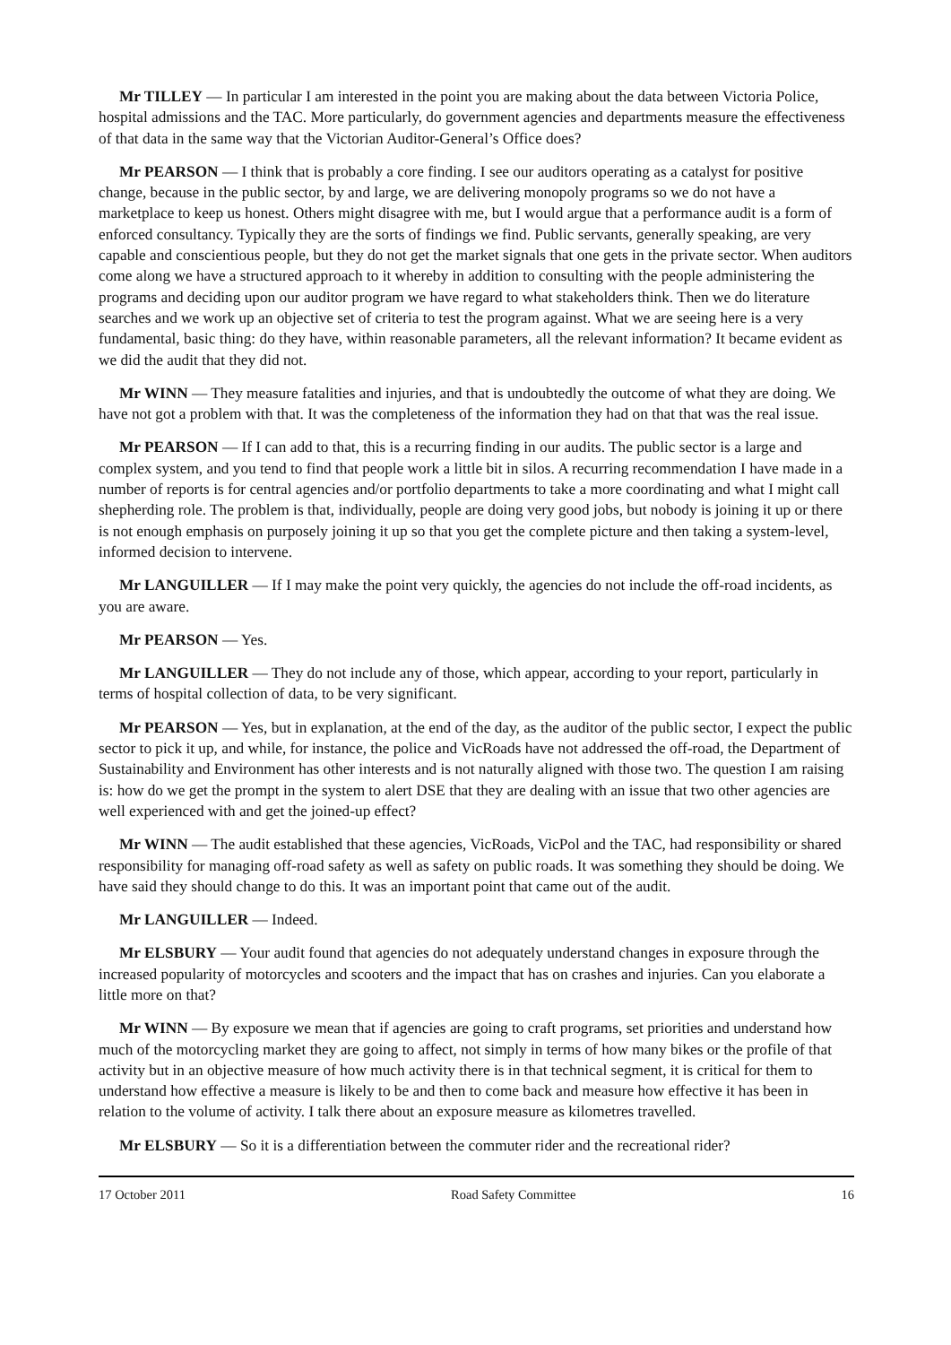Mr TILLEY — In particular I am interested in the point you are making about the data between Victoria Police, hospital admissions and the TAC. More particularly, do government agencies and departments measure the effectiveness of that data in the same way that the Victorian Auditor-General’s Office does?
Mr PEARSON — I think that is probably a core finding. I see our auditors operating as a catalyst for positive change, because in the public sector, by and large, we are delivering monopoly programs so we do not have a marketplace to keep us honest. Others might disagree with me, but I would argue that a performance audit is a form of enforced consultancy. Typically they are the sorts of findings we find. Public servants, generally speaking, are very capable and conscientious people, but they do not get the market signals that one gets in the private sector. When auditors come along we have a structured approach to it whereby in addition to consulting with the people administering the programs and deciding upon our auditor program we have regard to what stakeholders think. Then we do literature searches and we work up an objective set of criteria to test the program against. What we are seeing here is a very fundamental, basic thing: do they have, within reasonable parameters, all the relevant information? It became evident as we did the audit that they did not.
Mr WINN — They measure fatalities and injuries, and that is undoubtedly the outcome of what they are doing. We have not got a problem with that. It was the completeness of the information they had on that that was the real issue.
Mr PEARSON — If I can add to that, this is a recurring finding in our audits. The public sector is a large and complex system, and you tend to find that people work a little bit in silos. A recurring recommendation I have made in a number of reports is for central agencies and/or portfolio departments to take a more coordinating and what I might call shepherding role. The problem is that, individually, people are doing very good jobs, but nobody is joining it up or there is not enough emphasis on purposely joining it up so that you get the complete picture and then taking a system-level, informed decision to intervene.
Mr LANGUILLER — If I may make the point very quickly, the agencies do not include the off-road incidents, as you are aware.
Mr PEARSON — Yes.
Mr LANGUILLER — They do not include any of those, which appear, according to your report, particularly in terms of hospital collection of data, to be very significant.
Mr PEARSON — Yes, but in explanation, at the end of the day, as the auditor of the public sector, I expect the public sector to pick it up, and while, for instance, the police and VicRoads have not addressed the off-road, the Department of Sustainability and Environment has other interests and is not naturally aligned with those two. The question I am raising is: how do we get the prompt in the system to alert DSE that they are dealing with an issue that two other agencies are well experienced with and get the joined-up effect?
Mr WINN — The audit established that these agencies, VicRoads, VicPol and the TAC, had responsibility or shared responsibility for managing off-road safety as well as safety on public roads. It was something they should be doing. We have said they should change to do this. It was an important point that came out of the audit.
Mr LANGUILLER — Indeed.
Mr ELSBURY — Your audit found that agencies do not adequately understand changes in exposure through the increased popularity of motorcycles and scooters and the impact that has on crashes and injuries. Can you elaborate a little more on that?
Mr WINN — By exposure we mean that if agencies are going to craft programs, set priorities and understand how much of the motorcycling market they are going to affect, not simply in terms of how many bikes or the profile of that activity but in an objective measure of how much activity there is in that technical segment, it is critical for them to understand how effective a measure is likely to be and then to come back and measure how effective it has been in relation to the volume of activity. I talk there about an exposure measure as kilometres travelled.
Mr ELSBURY — So it is a differentiation between the commuter rider and the recreational rider?
17 October 2011 Road Safety Committee 16